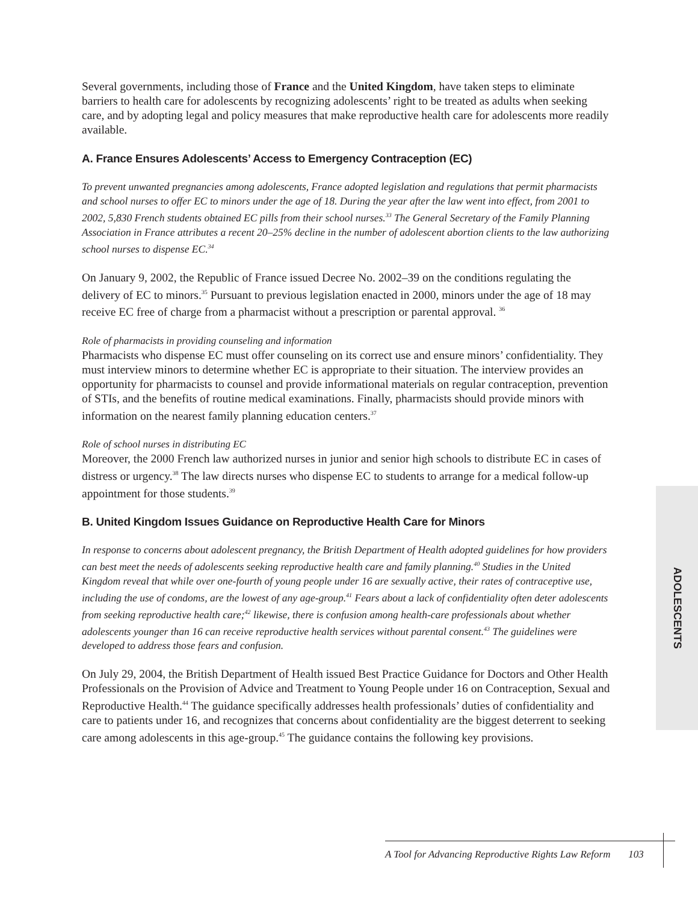Several governments, including those of France and the United Kingdom, have taken steps to eliminate barriers to health care for adolescents by recognizing adolescents’ right to be treated as adults when seeking care, and by adopting legal and policy measures that make reproductive health care for adolescents more readily available.
A. France Ensures Adolescents’ Access to Emergency Contraception (EC)
To prevent unwanted pregnancies among adolescents, France adopted legislation and regulations that permit pharmacists and school nurses to offer EC to minors under the age of 18. During the year after the law went into effect, from 2001 to 2002, 5,830 French students obtained EC pills from their school nurses.<sup>33</sup> The General Secretary of the Family Planning Association in France attributes a recent 20–25% decline in the number of adolescent abortion clients to the law authorizing school nurses to dispense EC.<sup>34</sup>
On January 9, 2002, the Republic of France issued Decree No. 2002–39 on the conditions regulating the delivery of EC to minors.<sup>35</sup> Pursuant to previous legislation enacted in 2000, minors under the age of 18 may receive EC free of charge from a pharmacist without a prescription or parental approval. <sup>36</sup>
Role of pharmacists in providing counseling and information
Pharmacists who dispense EC must offer counseling on its correct use and ensure minors’ confidentiality. They must interview minors to determine whether EC is appropriate to their situation. The interview provides an opportunity for pharmacists to counsel and provide informational materials on regular contraception, prevention of STIs, and the benefits of routine medical examinations. Finally, pharmacists should provide minors with information on the nearest family planning education centers.<sup>37</sup>
Role of school nurses in distributing EC
Moreover, the 2000 French law authorized nurses in junior and senior high schools to distribute EC in cases of distress or urgency.<sup>38</sup> The law directs nurses who dispense EC to students to arrange for a medical follow-up appointment for those students.<sup>39</sup>
B. United Kingdom Issues Guidance on Reproductive Health Care for Minors
In response to concerns about adolescent pregnancy, the British Department of Health adopted guidelines for how providers can best meet the needs of adolescents seeking reproductive health care and family planning.<sup>40</sup> Studies in the United Kingdom reveal that while over one-fourth of young people under 16 are sexually active, their rates of contraceptive use, including the use of condoms, are the lowest of any age-group.<sup>41</sup> Fears about a lack of confidentiality often deter adolescents from seeking reproductive health care;<sup>42</sup> likewise, there is confusion among health-care professionals about whether adolescents younger than 16 can receive reproductive health services without parental consent.<sup>43</sup> The guidelines were developed to address those fears and confusion.
On July 29, 2004, the British Department of Health issued Best Practice Guidance for Doctors and Other Health Professionals on the Provision of Advice and Treatment to Young People under 16 on Contraception, Sexual and Reproductive Health.<sup>44</sup> The guidance specifically addresses health professionals’ duties of confidentiality and care to patients under 16, and recognizes that concerns about confidentiality are the biggest deterrent to seeking care among adolescents in this age-group.<sup>45</sup> The guidance contains the following key provisions.
ADOLESCENTS
A Tool for Advancing Reproductive Rights Law Reform 103